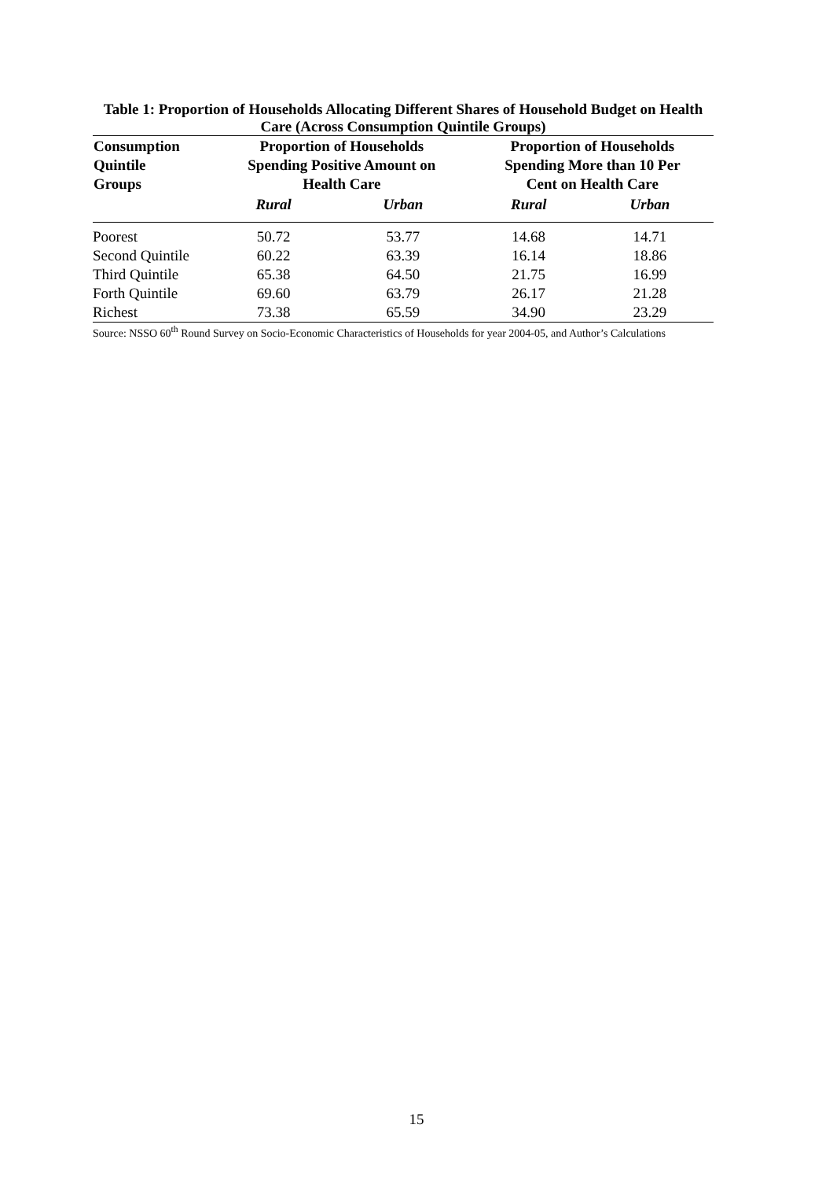Table 1: Proportion of Households Allocating Different Shares of Household Budget on Health Care (Across Consumption Quintile Groups)
| Consumption Quintile Groups | Proportion of Households Spending Positive Amount on Health Care | | Proportion of Households Spending More than 10 Per Cent on Health Care | |
| --- | --- | --- | --- | --- |
| | Rural | Urban | Rural | Urban |
| Poorest | 50.72 | 53.77 | 14.68 | 14.71 |
| Second Quintile | 60.22 | 63.39 | 16.14 | 18.86 |
| Third Quintile | 65.38 | 64.50 | 21.75 | 16.99 |
| Forth Quintile | 69.60 | 63.79 | 26.17 | 21.28 |
| Richest | 73.38 | 65.59 | 34.90 | 23.29 |
Source: NSSO 60<sup>th</sup> Round Survey on Socio-Economic Characteristics of Households for year 2004-05, and Author’s Calculations
15